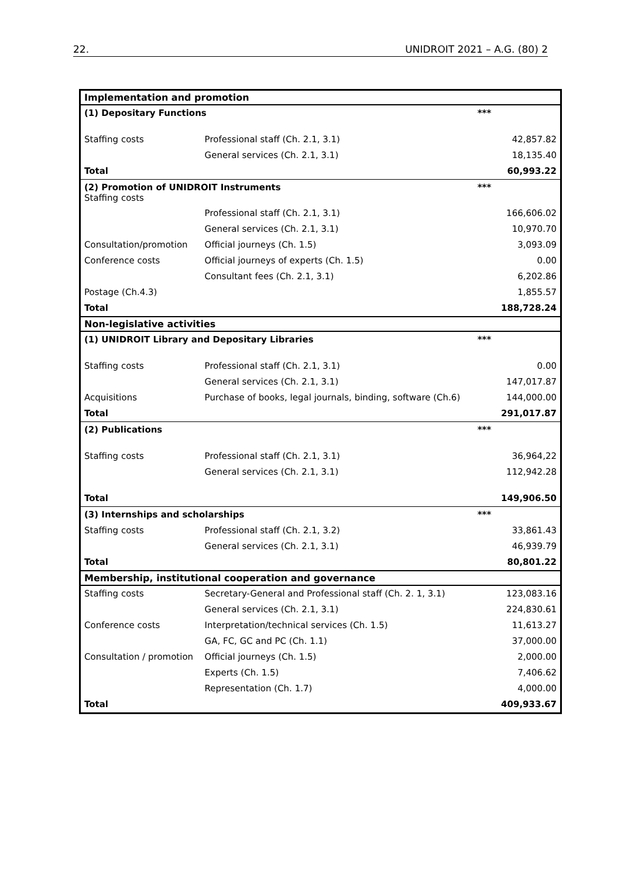22. UNIDROIT 2021 – A.G. (80) 2
| Implementation and promotion | | | |
| (1) Depositary Functions | | *** | |
| Staffing costs | Professional staff (Ch. 2.1, 3.1) | | 42,857.82 |
| | General services (Ch. 2.1, 3.1) | | 18,135.40 |
| Total | | | 60,993.22 |
| (2) Promotion of UNIDROIT Instruments Staffing costs | | *** | |
| | Professional staff (Ch. 2.1, 3.1) | | 166,606.02 |
| | General services (Ch. 2.1, 3.1) | | 10,970.70 |
| Consultation/promotion | Official journeys (Ch. 1.5) | | 3,093.09 |
| Conference costs | Official journeys of experts (Ch. 1.5) | | 0.00 |
| | Consultant fees (Ch. 2.1, 3.1) | | 6,202.86 |
| Postage (Ch.4.3) | | | 1,855.57 |
| Total | | | 188,728.24 |
| Non-legislative activities | | | |
| (1) UNIDROIT Library and Depositary Libraries | | *** | |
| Staffing costs | Professional staff (Ch. 2.1, 3.1) | | 0.00 |
| | General services (Ch. 2.1, 3.1) | | 147,017.87 |
| Acquisitions | Purchase of books, legal journals, binding, software (Ch.6) | | 144,000.00 |
| Total | | | 291,017.87 |
| (2) Publications | | *** | |
| Staffing costs | Professional staff (Ch. 2.1, 3.1) | | 36,964,22 |
| | General services (Ch. 2.1, 3.1) | | 112,942.28 |
| Total | | | 149,906.50 |
| (3) Internships and scholarships | | *** | |
| Staffing costs | Professional staff (Ch. 2.1, 3.2) | | 33,861.43 |
| | General services (Ch. 2.1, 3.1) | | 46,939.79 |
| Total | | | 80,801.22 |
| Membership, institutional cooperation and governance | | | |
| Staffing costs | Secretary-General and Professional staff (Ch. 2. 1, 3.1) | | 123,083.16 |
| | General services (Ch. 2.1, 3.1) | | 224,830.61 |
| Conference costs | Interpretation/technical services (Ch. 1.5) | | 11,613.27 |
| | GA, FC, GC and PC (Ch. 1.1) | | 37,000.00 |
| Consultation / promotion | Official journeys (Ch. 1.5) | | 2,000.00 |
| | Experts (Ch. 1.5) | | 7,406.62 |
| | Representation (Ch. 1.7) | | 4,000.00 |
| Total | | | 409,933.67 |